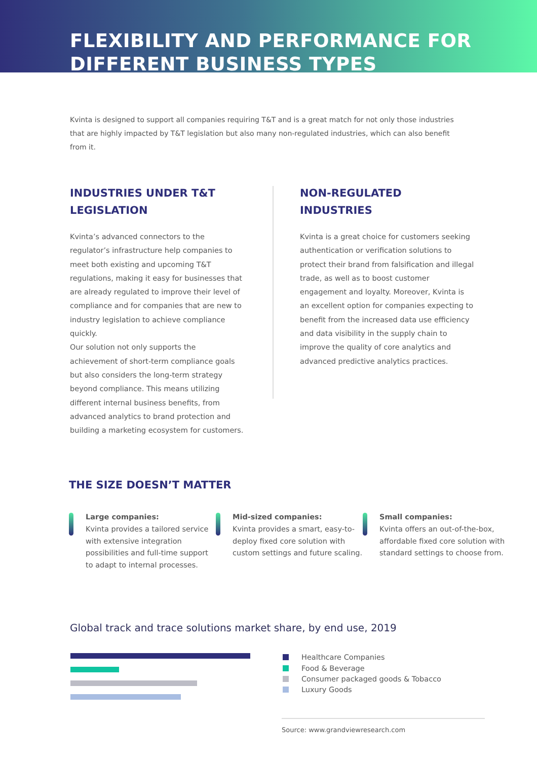FLEXIBILITY AND PERFORMANCE FOR
DIFFERENT BUSINESS TYPES
Kvinta is designed to support all companies requiring T&T and is a great match for not only those industries that are highly impacted by T&T legislation but also many non-regulated industries, which can also benefit from it.
INDUSTRIES UNDER T&T
LEGISLATION
Kvinta’s advanced connectors to the regulator’s infrastructure help companies to meet both existing and upcoming T&T regulations, making it easy for businesses that are already regulated to improve their level of compliance and for companies that are new to industry legislation to achieve compliance quickly.
Our solution not only supports the achievement of short-term compliance goals but also considers the long-term strategy beyond compliance. This means utilizing different internal business benefits, from advanced analytics to brand protection and building a marketing ecosystem for customers.
NON-REGULATED
INDUSTRIES
Kvinta is a great choice for customers seeking authentication or verification solutions to protect their brand from falsification and illegal trade, as well as to boost customer engagement and loyalty. Moreover, Kvinta is an excellent option for companies expecting to benefit from the increased data use efficiency and data visibility in the supply chain to improve the quality of core analytics and advanced predictive analytics practices.
THE SIZE DOESN’T MATTER
Large companies:
Kvinta provides a tailored service with extensive integration possibilities and full-time support to adapt to internal processes.
Mid-sized companies:
Kvinta provides a smart, easy-to-deploy fixed core solution with custom settings and future scaling.
Small companies:
Kvinta offers an out-of-the-box, affordable fixed core solution with standard settings to choose from.
Global track and trace solutions market share, by end use, 2019
Healthcare Companies
Food & Beverage
Consumer packaged goods & Tobacco
Luxury Goods
Source: www.grandviewresearch.com